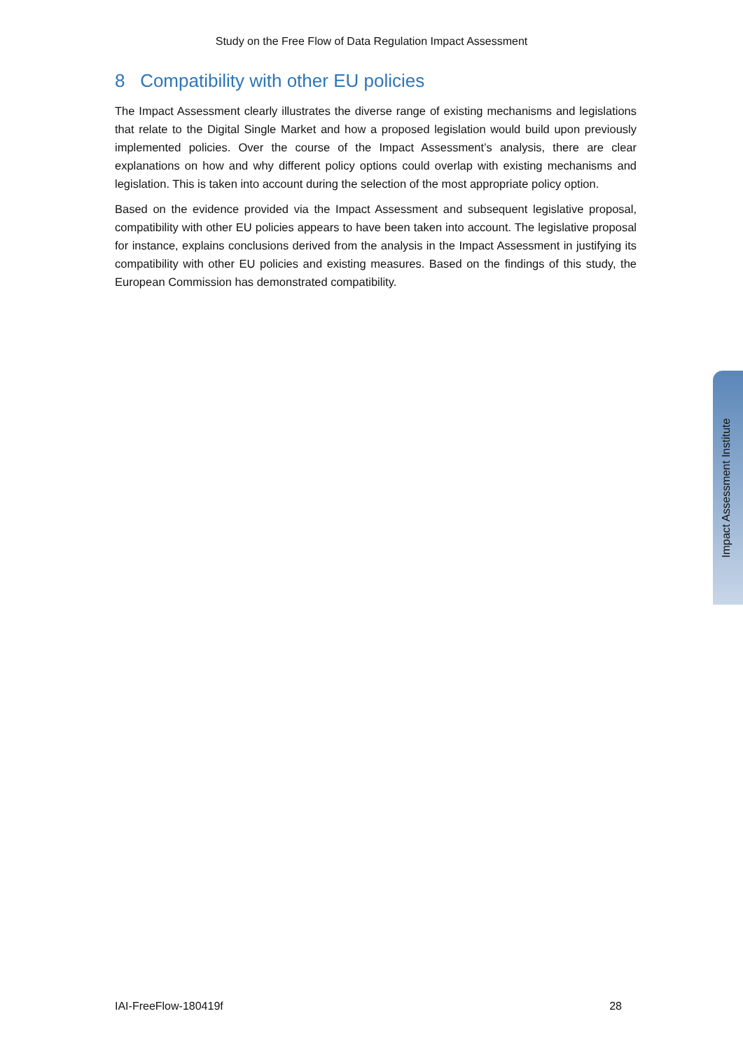Study on the Free Flow of Data Regulation Impact Assessment
8 Compatibility with other EU policies
The Impact Assessment clearly illustrates the diverse range of existing mechanisms and legislations that relate to the Digital Single Market and how a proposed legislation would build upon previously implemented policies. Over the course of the Impact Assessment’s analysis, there are clear explanations on how and why different policy options could overlap with existing mechanisms and legislation. This is taken into account during the selection of the most appropriate policy option.
Based on the evidence provided via the Impact Assessment and subsequent legislative proposal, compatibility with other EU policies appears to have been taken into account. The legislative proposal for instance, explains conclusions derived from the analysis in the Impact Assessment in justifying its compatibility with other EU policies and existing measures. Based on the findings of this study, the European Commission has demonstrated compatibility.
Impact Assessment Institute
IAI-FreeFlow-180419f 28